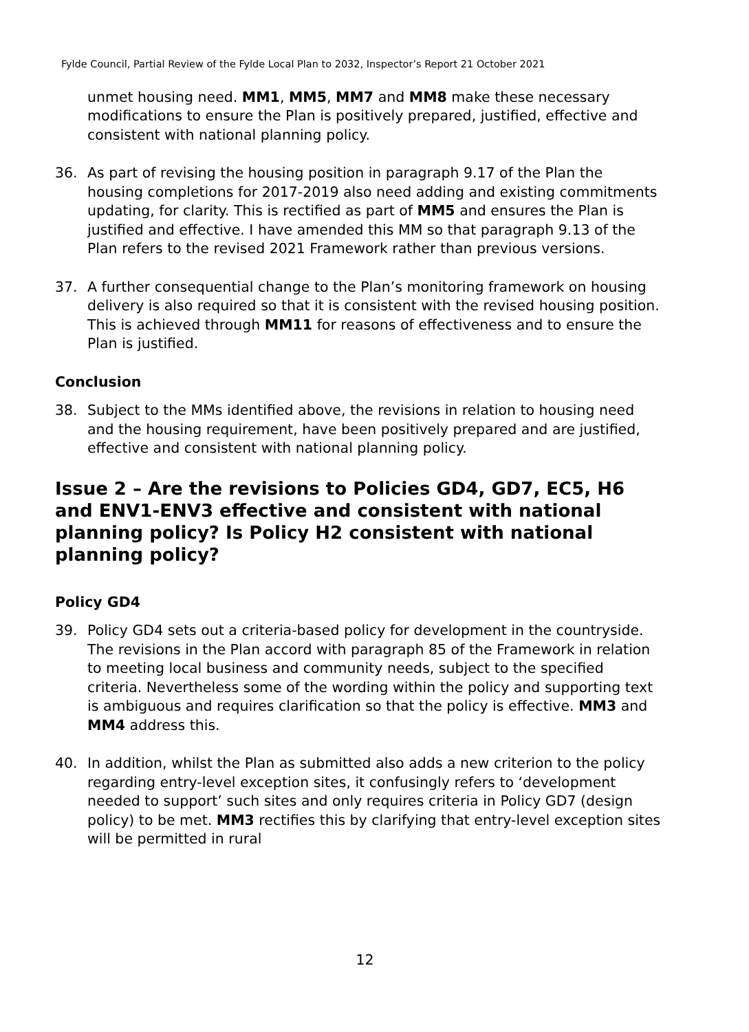Fylde Council, Partial Review of the Fylde Local Plan to 2032, Inspector’s Report 21 October 2021
unmet housing need. MM1, MM5, MM7 and MM8 make these necessary modifications to ensure the Plan is positively prepared, justified, effective and consistent with national planning policy.
36. As part of revising the housing position in paragraph 9.17 of the Plan the housing completions for 2017-2019 also need adding and existing commitments updating, for clarity. This is rectified as part of MM5 and ensures the Plan is justified and effective. I have amended this MM so that paragraph 9.13 of the Plan refers to the revised 2021 Framework rather than previous versions.
37. A further consequential change to the Plan’s monitoring framework on housing delivery is also required so that it is consistent with the revised housing position. This is achieved through MM11 for reasons of effectiveness and to ensure the Plan is justified.
Conclusion
38. Subject to the MMs identified above, the revisions in relation to housing need and the housing requirement, have been positively prepared and are justified, effective and consistent with national planning policy.
Issue 2 – Are the revisions to Policies GD4, GD7, EC5, H6 and ENV1-ENV3 effective and consistent with national planning policy? Is Policy H2 consistent with national planning policy?
Policy GD4
39. Policy GD4 sets out a criteria-based policy for development in the countryside. The revisions in the Plan accord with paragraph 85 of the Framework in relation to meeting local business and community needs, subject to the specified criteria. Nevertheless some of the wording within the policy and supporting text is ambiguous and requires clarification so that the policy is effective. MM3 and MM4 address this.
40. In addition, whilst the Plan as submitted also adds a new criterion to the policy regarding entry-level exception sites, it confusingly refers to ‘development needed to support’ such sites and only requires criteria in Policy GD7 (design policy) to be met. MM3 rectifies this by clarifying that entry-level exception sites will be permitted in rural
12